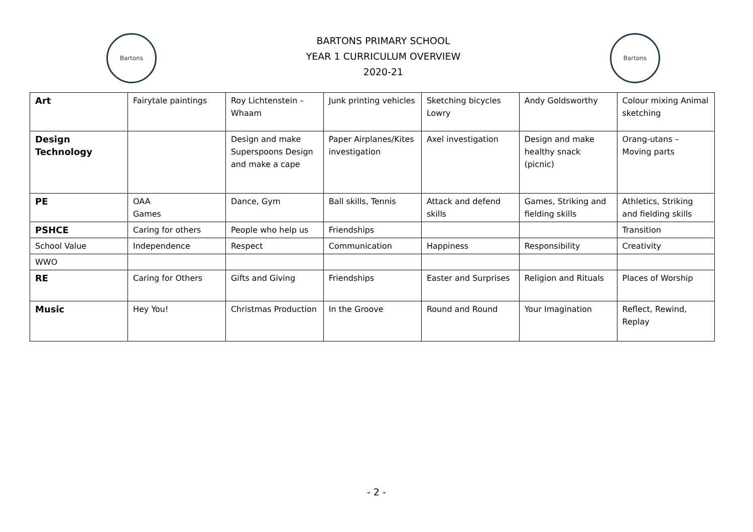Bartons
BARTONS PRIMARY SCHOOL
YEAR 1 CURRICULUM OVERVIEW
2020-21
Bartons
| Art | Fairytale paintings | Roy Lichtenstein – Whaam | Junk printing vehicles | Sketching bicycles Lowry | Andy Goldsworthy | Colour mixing Animal sketching |
| Design Technology | | Design and make Superspoons Design and make a cape | Paper Airplanes/Kites investigation | Axel investigation | Design and make healthy snack (picnic) | Orang-utans – Moving parts |
| PE | OAA Games | Dance, Gym | Ball skills, Tennis | Attack and defend skills | Games, Striking and fielding skills | Athletics, Striking and fielding skills |
| PSHCE | Caring for others | People who help us | Friendships | | | Transition |
| School Value | Independence | Respect | Communication | Happiness | Responsibility | Creativity |
| WWO | | | | | | |
| RE | Caring for Others | Gifts and Giving | Friendships | Easter and Surprises | Religion and Rituals | Places of Worship |
| Music | Hey You! | Christmas Production | In the Groove | Round and Round | Your Imagination | Reflect, Rewind, Replay |
- 2 -